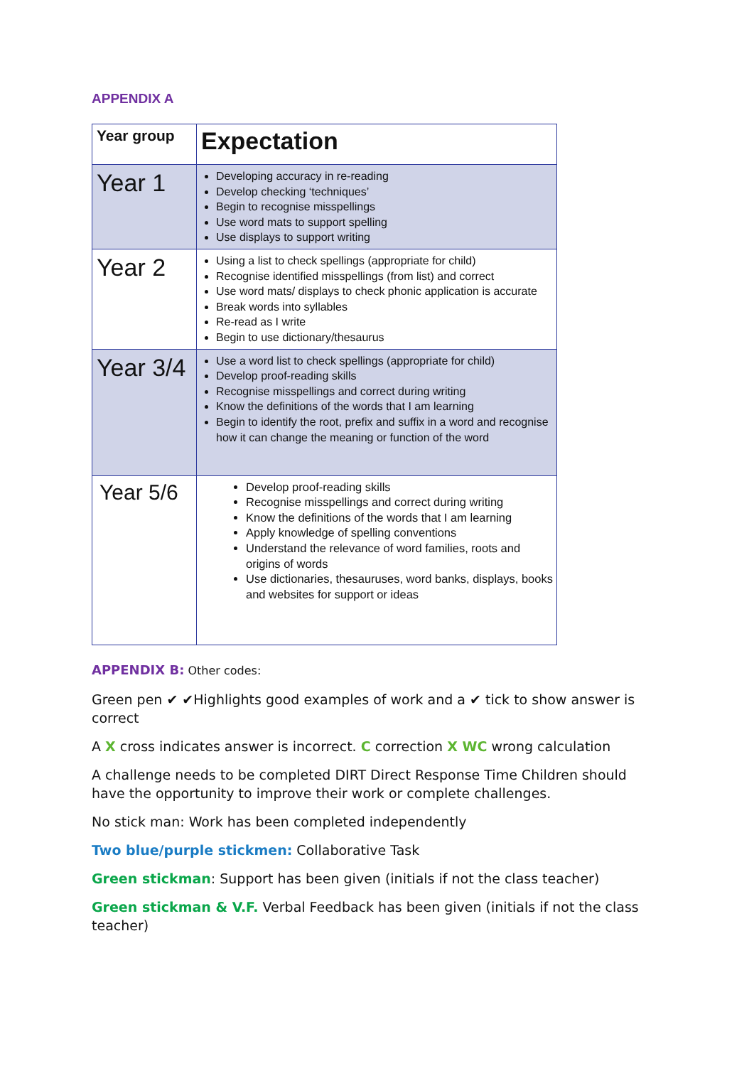APPENDIX A
| Year group | Expectation |
| --- | --- |
| Year 1 | Developing accuracy in re-reading Develop checking ‘techniques’ Begin to recognise misspellings Use word mats to support spelling Use displays to support writing |
| Year 2 | Using a list to check spellings (appropriate for child) Recognise identified misspellings (from list) and correct Use word mats/ displays to check phonic application is accurate Break words into syllables Re-read as I write Begin to use dictionary/thesaurus |
| Year 3/4 | Use a word list to check spellings (appropriate for child) Develop proof-reading skills Recognise misspellings and correct during writing Know the definitions of the words that I am learning Begin to identify the root, prefix and suffix in a word and recognise how it can change the meaning or function of the word |
| Year 5/6 | Develop proof-reading skills Recognise misspellings and correct during writing Know the definitions of the words that I am learning Apply knowledge of spelling conventions Understand the relevance of word families, roots and origins of words Use dictionaries, thesauruses, word banks, displays, books and websites for support or ideas |
APPENDIX B: Other codes:
Green pen ✔ ✔Highlights good examples of work and a ✔ tick to show answer is correct
A X cross indicates answer is incorrect. C correction X WC wrong calculation
A challenge needs to be completed DIRT Direct Response Time Children should have the opportunity to improve their work or complete challenges.
No stick man: Work has been completed independently
Two blue/purple stickmen: Collaborative Task
Green stickman: Support has been given (initials if not the class teacher)
Green stickman & V.F. Verbal Feedback has been given (initials if not the class teacher)